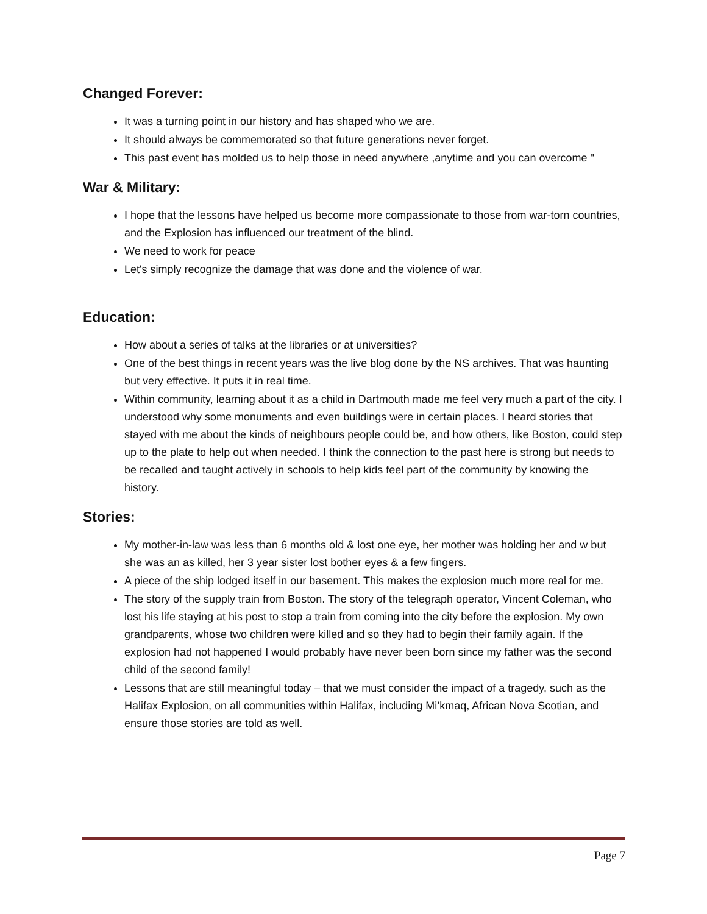Changed Forever:
It was a turning point in our history and has shaped who we are.
It should always be commemorated so that future generations never forget.
This past event has molded us to help those in need anywhere ,anytime and you can overcome "
War & Military:
I hope that the lessons have helped us become more compassionate to those from war-torn countries, and the Explosion has influenced our treatment of the blind.
We need to work for peace
Let's simply recognize the damage that was done and the violence of war.
Education:
How about a series of talks at the libraries or at universities?
One of the best things in recent years was the live blog done by the NS archives. That was haunting but very effective. It puts it in real time.
Within community, learning about it as a child in Dartmouth made me feel very much a part of the city. I understood why some monuments and even buildings were in certain places. I heard stories that stayed with me about the kinds of neighbours people could be, and how others, like Boston, could step up to the plate to help out when needed. I think the connection to the past here is strong but needs to be recalled and taught actively in schools to help kids feel part of the community by knowing the history.
Stories:
My mother-in-law was less than 6 months old & lost one eye, her mother was holding her and w but she was an as killed, her 3 year sister lost bother eyes & a few fingers.
A piece of the ship lodged itself in our basement. This makes the explosion much more real for me.
The story of the supply train from Boston. The story of the telegraph operator, Vincent Coleman, who lost his life staying at his post to stop a train from coming into the city before the explosion. My own grandparents, whose two children were killed and so they had to begin their family again. If the explosion had not happened I would probably have never been born since my father was the second child of the second family!
Lessons that are still meaningful today – that we must consider the impact of a tragedy, such as the Halifax Explosion, on all communities within Halifax, including Mi’kmaq, African Nova Scotian, and ensure those stories are told as well.
Page 7